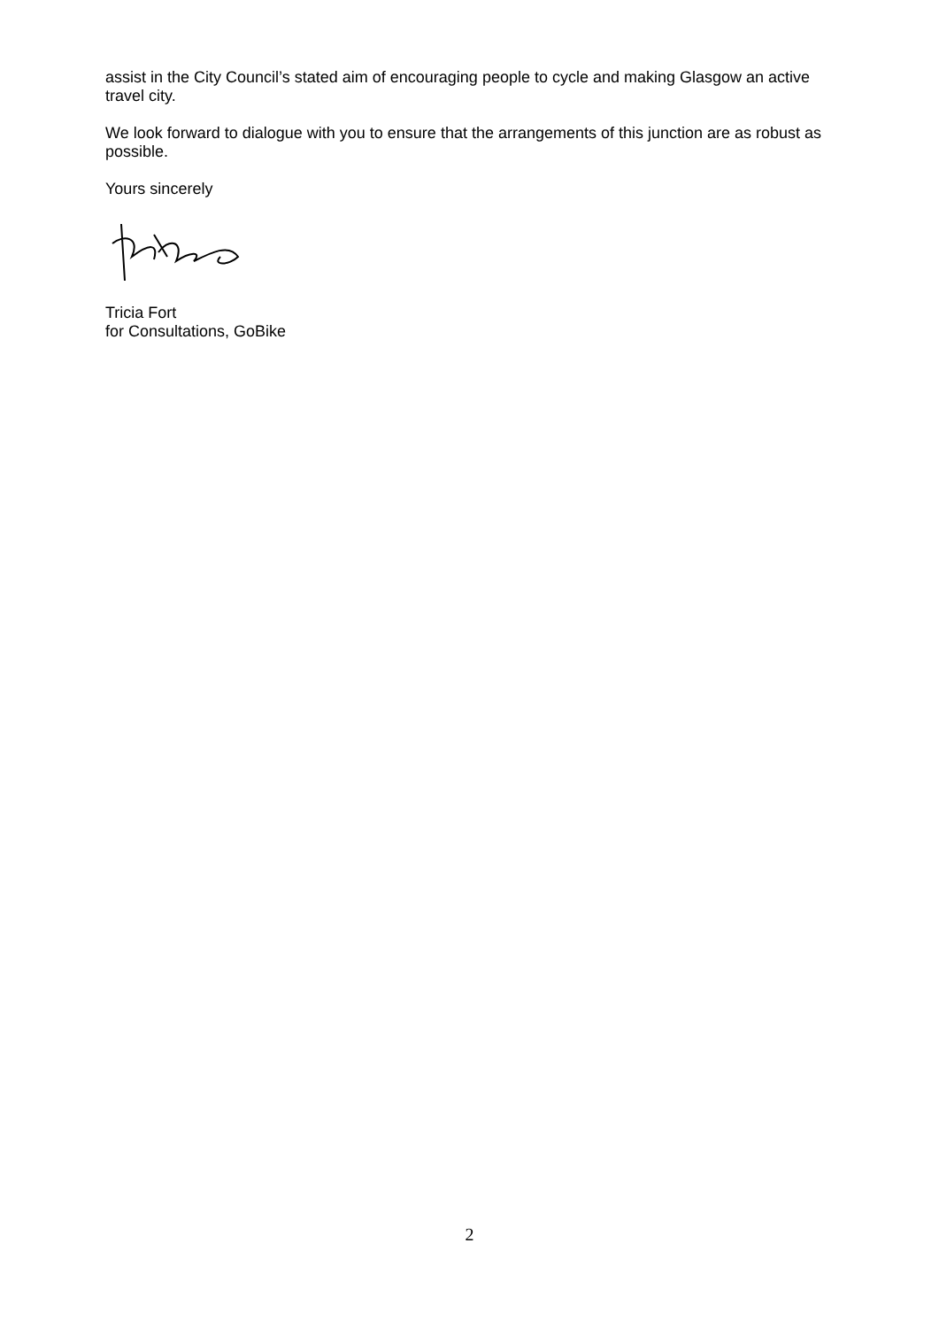assist in the City Council’s stated aim of encouraging people to cycle and making Glasgow an active travel city.
We look forward to dialogue with you to ensure that the arrangements of this junction are as robust as possible.
Yours sincerely
Tricia Fort
for Consultations, GoBike
2